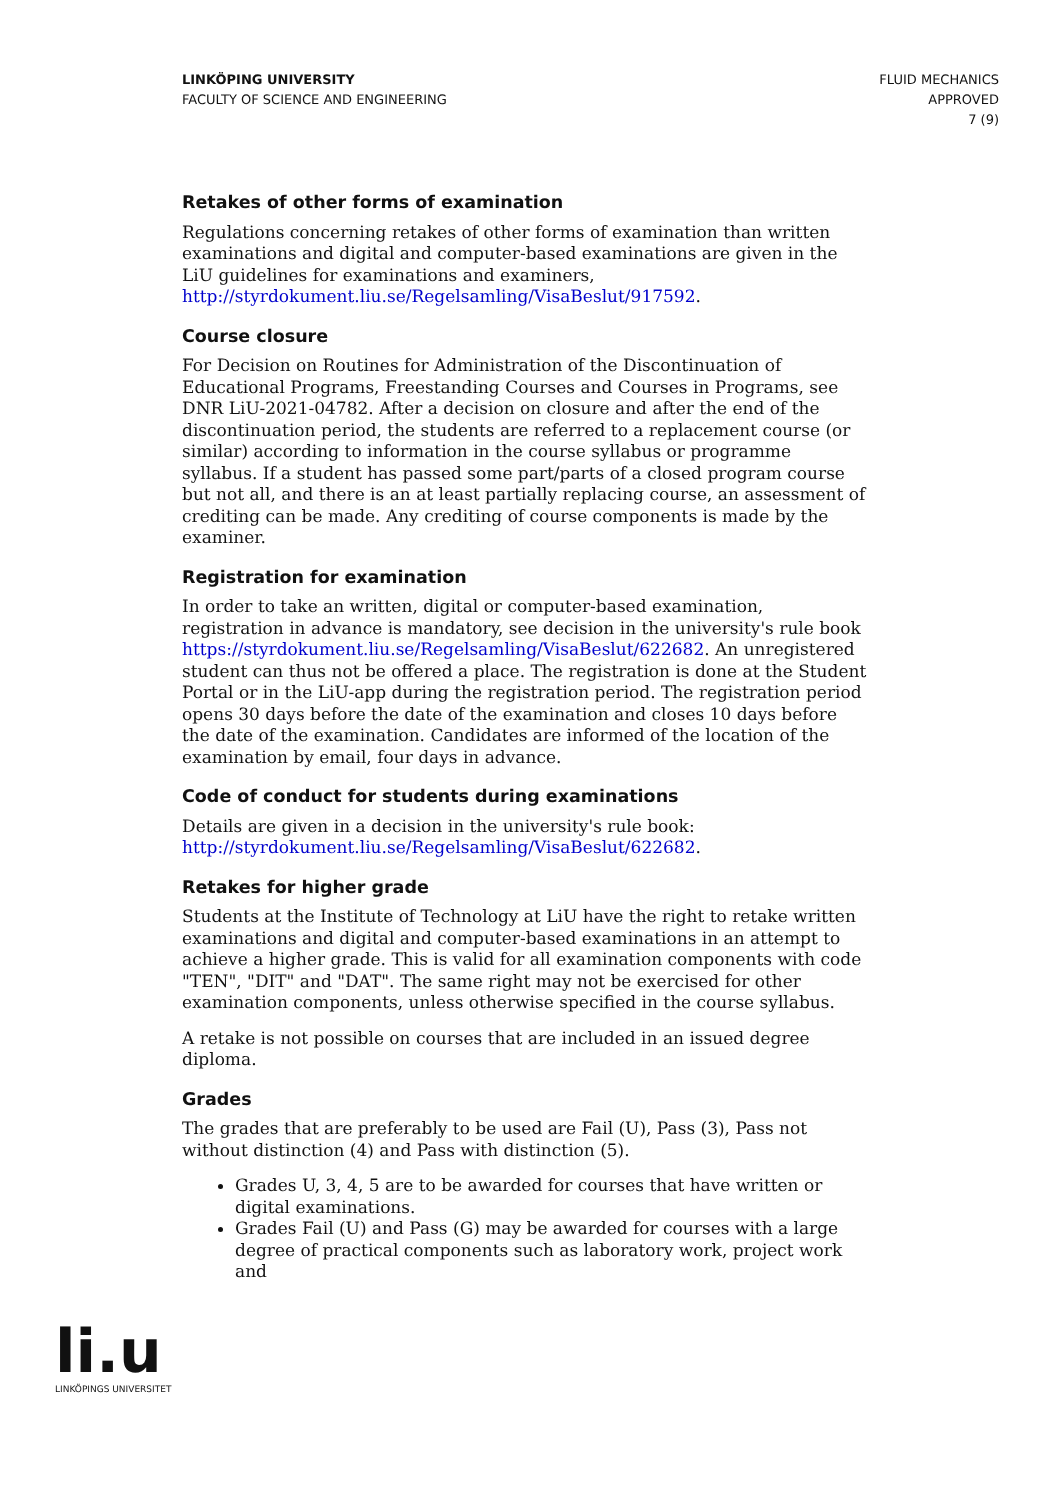LINKÖPING UNIVERSITY
FACULTY OF SCIENCE AND ENGINEERING
FLUID MECHANICS
APPROVED
7 (9)
Retakes of other forms of examination
Regulations concerning retakes of other forms of examination than written examinations and digital and computer-based examinations are given in the LiU guidelines for examinations and examiners, http://styrdokument.liu.se/Regelsamling/VisaBeslut/917592.
Course closure
For Decision on Routines for Administration of the Discontinuation of Educational Programs, Freestanding Courses and Courses in Programs, see DNR LiU-2021-04782. After a decision on closure and after the end of the discontinuation period, the students are referred to a replacement course (or similar) according to information in the course syllabus or programme syllabus. If a student has passed some part/parts of a closed program course but not all, and there is an at least partially replacing course, an assessment of crediting can be made. Any crediting of course components is made by the examiner.
Registration for examination
In order to take an written, digital or computer-based examination, registration in advance is mandatory, see decision in the university's rule book https://styrdokument.liu.se/Regelsamling/VisaBeslut/622682. An unregistered student can thus not be offered a place. The registration is done at the Student Portal or in the LiU-app during the registration period. The registration period opens 30 days before the date of the examination and closes 10 days before the date of the examination. Candidates are informed of the location of the examination by email, four days in advance.
Code of conduct for students during examinations
Details are given in a decision in the university's rule book: http://styrdokument.liu.se/Regelsamling/VisaBeslut/622682.
Retakes for higher grade
Students at the Institute of Technology at LiU have the right to retake written examinations and digital and computer-based examinations in an attempt to achieve a higher grade. This is valid for all examination components with code "TEN", "DIT" and "DAT". The same right may not be exercised for other examination components, unless otherwise specified in the course syllabus.
A retake is not possible on courses that are included in an issued degree diploma.
Grades
The grades that are preferably to be used are Fail (U), Pass (3), Pass not without distinction (4) and Pass with distinction (5).
Grades U, 3, 4, 5 are to be awarded for courses that have written or digital examinations.
Grades Fail (U) and Pass (G) may be awarded for courses with a large degree of practical components such as laboratory work, project work and
li.u
LINKÖPINGS UNIVERSITET